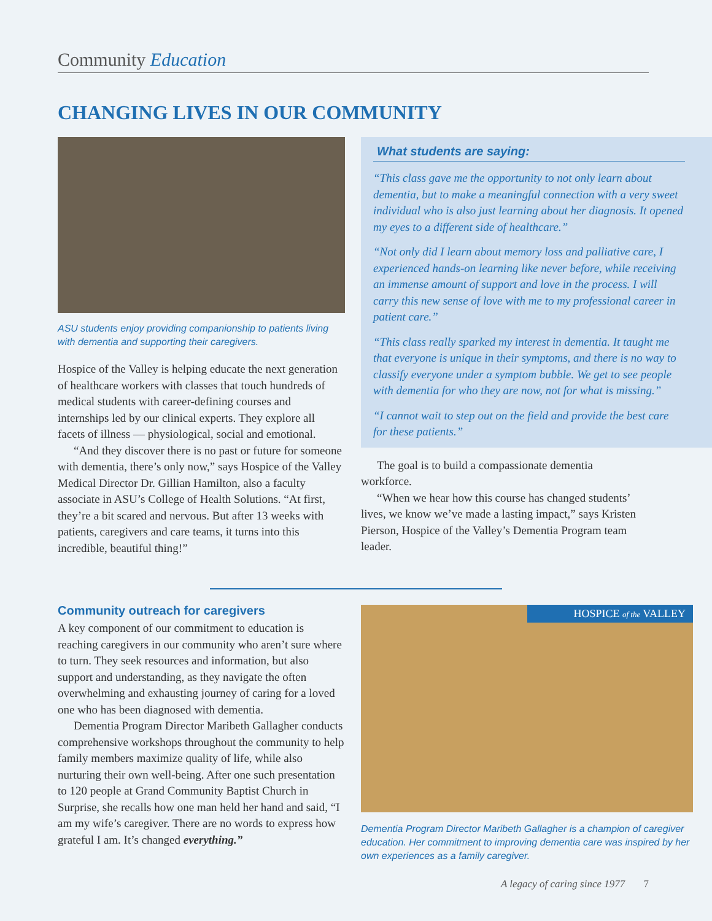Community Education
CHANGING LIVES IN OUR COMMUNITY
ASU students enjoy providing companionship to patients living with dementia and supporting their caregivers.
Hospice of the Valley is helping educate the next generation of healthcare workers with classes that touch hundreds of medical students with career-defining courses and internships led by our clinical experts. They explore all facets of illness — physiological, social and emotional.
“And they discover there is no past or future for someone with dementia, there’s only now,” says Hospice of the Valley Medical Director Dr. Gillian Hamilton, also a faculty associate in ASU’s College of Health Solutions. “At first, they’re a bit scared and nervous. But after 13 weeks with patients, caregivers and care teams, it turns into this incredible, beautiful thing!”
What students are saying:
“This class gave me the opportunity to not only learn about dementia, but to make a meaningful connection with a very sweet individual who is also just learning about her diagnosis. It opened my eyes to a different side of healthcare.”
“Not only did I learn about memory loss and palliative care, I experienced hands-on learning like never before, while receiving an immense amount of support and love in the process. I will carry this new sense of love with me to my professional career in patient care.”
“This class really sparked my interest in dementia. It taught me that everyone is unique in their symptoms, and there is no way to classify everyone under a symptom bubble. We get to see people with dementia for who they are now, not for what is missing.”
“I cannot wait to step out on the field and provide the best care for these patients.”
The goal is to build a compassionate dementia workforce.
“When we hear how this course has changed students’ lives, we know we’ve made a lasting impact,” says Kristen Pierson, Hospice of the Valley’s Dementia Program team leader.
Community outreach for caregivers
A key component of our commitment to education is reaching caregivers in our community who aren’t sure where to turn. They seek resources and information, but also support and understanding, as they navigate the often overwhelming and exhausting journey of caring for a loved one who has been diagnosed with dementia.
Dementia Program Director Maribeth Gallagher conducts comprehensive workshops throughout the community to help family members maximize quality of life, while also nurturing their own well-being. After one such presentation to 120 people at Grand Community Baptist Church in Surprise, she recalls how one man held her hand and said, “I am my wife’s caregiver. There are no words to express how grateful I am. It’s changed everything.”
HOSPICE of the VALLEY
Dementia Program Director Maribeth Gallagher is a champion of caregiver education. Her commitment to improving dementia care was inspired by her own experiences as a family caregiver.
A legacy of caring since 1977 7